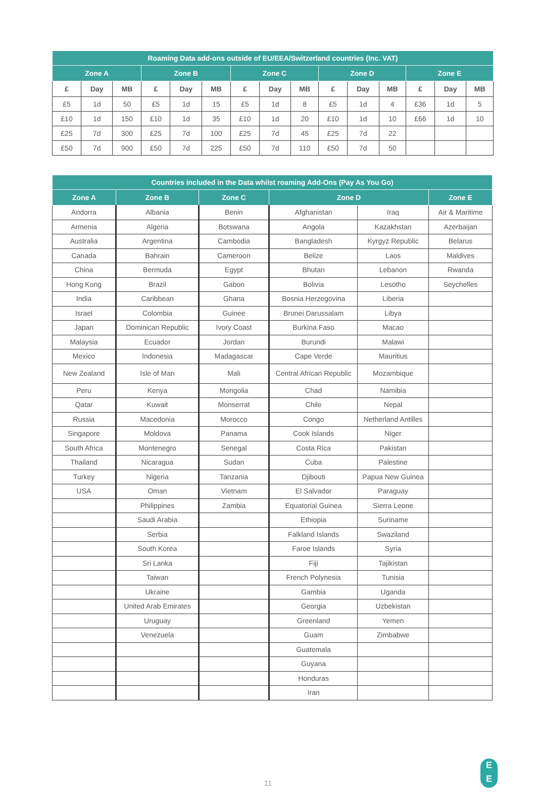| Roaming Data add-ons outside of EU/EEA/Switzerland countries (Inc. VAT) | | | | | | | | | | | | | | |
| --- | --- | --- | --- | --- | --- | --- | --- | --- | --- | --- | --- | --- | --- | --- |
| Zone A | | | Zone B | | | Zone C | | | Zone D | | | Zone E | | |
| £ | Day | MB | £ | Day | MB | £ | Day | MB | £ | Day | MB | £ | Day | MB |
| £5 | 1d | 50 | £5 | 1d | 15 | £5 | 1d | 8 | £5 | 1d | 4 | £36 | 1d | 5 |
| £10 | 1d | 150 | £10 | 1d | 35 | £10 | 1d | 20 | £10 | 1d | 10 | £66 | 1d | 10 |
| £25 | 7d | 300 | £25 | 7d | 100 | £25 | 7d | 45 | £25 | 7d | 22 | | | |
| £50 | 7d | 900 | £50 | 7d | 225 | £50 | 7d | 110 | £50 | 7d | 50 | | | |
| Countries included in the Data whilst roaming Add-Ons (Pay As You Go) | | | | | |
| --- | --- | --- | --- | --- | --- |
| Zone A | Zone B | Zone C | Zone D | | Zone E |
| Andorra | Albania | Benin | Afghanistan | Iraq | Air & Maritime |
| Armenia | Algeria | Botswana | Angola | Kazakhstan | Azerbaijan |
| Australia | Argentina | Cambodia | Bangladesh | Kyrgyz Republic | Belarus |
| Canada | Bahrain | Cameroon | Belize | Laos | Maldives |
| China | Bermuda | Egypt | Bhutan | Lebanon | Rwanda |
| Hong Kong | Brazil | Gabon | Bolivia | Lesotho | Seychelles |
| India | Caribbean | Ghana | Bosnia Herzegovina | Liberia | |
| Israel | Colombia | Guinee | Brunei Darussalam | Libya | |
| Japan | Dominican Republic | Ivory Coast | Burkina Faso | Macao | |
| Malaysia | Ecuador | Jordan | Burundi | Malawi | |
| Mexico | Indonesia | Madagascar | Cape Verde | Mauritius | |
| New Zealand | Isle of Man | Mali | Central African Republic | Mozambique | |
| Peru | Kenya | Mongolia | Chad | Namibia | |
| Qatar | Kuwait | Monserrat | Chile | Nepal | |
| Russia | Macedonia | Morocco | Congo | Netherland Antilles | |
| Singapore | Moldova | Panama | Cook Islands | Niger | |
| South Africa | Montenegro | Senegal | Costa Rica | Pakistan | |
| Thailand | Nicaragua | Sudan | Cuba | Palestine | |
| Turkey | Nigeria | Tanzania | Djibouti | Papua New Guinea | |
| USA | Oman | Vietnam | El Salvador | Paraguay | |
| | Philippines | Zambia | Equatorial Guinea | Sierra Leone | |
| | Saudi Arabia | | Ethiopia | Suriname | |
| | Serbia | | Falkland Islands | Swaziland | |
| | South Korea | | Faroe Islands | Syria | |
| | Sri Lanka | | Fiji | Tajikistan | |
| | Taiwan | | French Polynesia | Tunisia | |
| | Ukraine | | Gambia | Uganda | |
| | United Arab Emirates | | Georgia | Uzbekistan | |
| | Uruguay | | Greenland | Yemen | |
| | Venezuela | | Guam | Zimbabwe | |
| | | | Guatemala | | |
| | | | Guyana | | |
| | | | Honduras | | |
| | | | Iran | | |
11
E
E